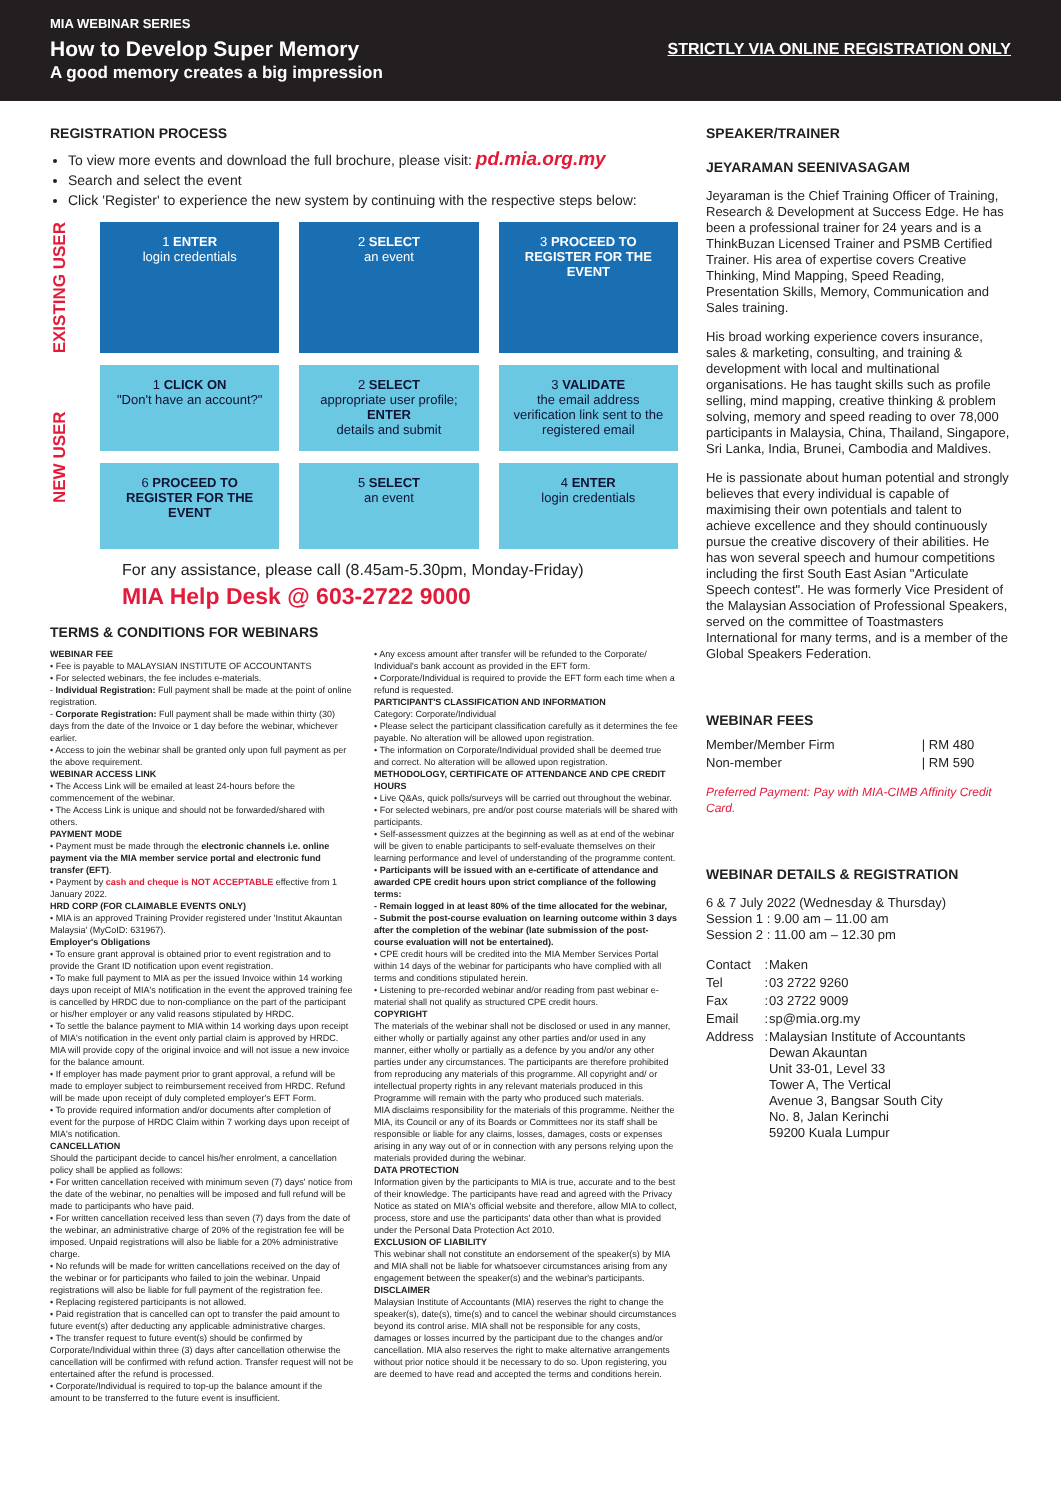MIA WEBINAR SERIES
How to Develop Super Memory
A good memory creates a big impression
STRICTLY VIA ONLINE REGISTRATION ONLY
REGISTRATION PROCESS
To view more events and download the full brochure, please visit: pd.mia.org.my
Search and select the event
Click 'Register' to experience the new system by continuing with the respective steps below:
EXISTING USER
1 ENTER
login credentials
2 SELECT
an event
3 PROCEED TO REGISTER FOR THE EVENT
NEW USER
1 CLICK ON
"Don't have an account?"
2 SELECT
appropriate user profile;
ENTER
details and submit
3 VALIDATE
the email address verification link sent to the registered email
6 PROCEED TO REGISTER FOR THE EVENT
5 SELECT
an event
4 ENTER
login credentials
For any assistance, please call (8.45am-5.30pm, Monday-Friday)
MIA Help Desk @ 603-2722 9000
TERMS & CONDITIONS FOR WEBINARS
WEBINAR FEE
• Fee is payable to MALAYSIAN INSTITUTE OF ACCOUNTANTS
• For selected webinars, the fee includes e-materials.
- Individual Registration: Full payment shall be made at the point of online registration.
- Corporate Registration: Full payment shall be made within thirty (30) days from the date of the Invoice or 1 day before the webinar, whichever earlier.
• Access to join the webinar shall be granted only upon full payment as per the above requirement.
WEBINAR ACCESS LINK
• The Access Link will be emailed at least 24-hours before the commencement of the webinar.
• The Access Link is unique and should not be forwarded/shared with others.
PAYMENT MODE
• Payment must be made through the electronic channels i.e. online payment via the MIA member service portal and electronic fund transfer (EFT).
• Payment by cash and cheque is NOT ACCEPTABLE effective from 1 January 2022.
HRD CORP (FOR CLAIMABLE EVENTS ONLY)
• MIA is an approved Training Provider registered under 'Institut Akauntan Malaysia' (MyCoID: 631967).
Employer's Obligations
• To ensure grant approval is obtained prior to event registration and to provide the Grant ID notification upon event registration.
• To make full payment to MIA as per the issued Invoice within 14 working days upon receipt of MIA's notification in the event the approved training fee is cancelled by HRDC due to non-compliance on the part of the participant or his/her employer or any valid reasons stipulated by HRDC.
• To settle the balance payment to MIA within 14 working days upon receipt of MIA's notification in the event only partial claim is approved by HRDC. MIA will provide copy of the original invoice and will not issue a new invoice for the balance amount.
• If employer has made payment prior to grant approval, a refund will be made to employer subject to reimbursement received from HRDC. Refund will be made upon receipt of duly completed employer's EFT Form.
• To provide required information and/or documents after completion of event for the purpose of HRDC Claim within 7 working days upon receipt of MIA's notification.
CANCELLATION
Should the participant decide to cancel his/her enrolment, a cancellation policy shall be applied as follows:
• For written cancellation received with minimum seven (7) days' notice from the date of the webinar, no penalties will be imposed and full refund will be made to participants who have paid.
• For written cancellation received less than seven (7) days from the date of the webinar, an administrative charge of 20% of the registration fee will be imposed. Unpaid registrations will also be liable for a 20% administrative charge.
• No refunds will be made for written cancellations received on the day of the webinar or for participants who failed to join the webinar. Unpaid registrations will also be liable for full payment of the registration fee.
• Replacing registered participants is not allowed.
• Paid registration that is cancelled can opt to transfer the paid amount to future event(s) after deducting any applicable administrative charges.
• The transfer request to future event(s) should be confirmed by Corporate/Individual within three (3) days after cancellation otherwise the cancellation will be confirmed with refund action. Transfer request will not be entertained after the refund is processed.
• Corporate/Individual is required to top-up the balance amount if the amount to be transferred to the future event is insufficient.
• Any excess amount after transfer will be refunded to the Corporate/ Individual's bank account as provided in the EFT form.
• Corporate/Individual is required to provide the EFT form each time when a refund is requested.
PARTICIPANT'S CLASSIFICATION AND INFORMATION
Category: Corporate/Individual
• Please select the participant classification carefully as it determines the fee payable. No alteration will be allowed upon registration.
• The information on Corporate/Individual provided shall be deemed true and correct. No alteration will be allowed upon registration.
METHODOLOGY, CERTIFICATE OF ATTENDANCE AND CPE CREDIT HOURS
• Live Q&As, quick polls/surveys will be carried out throughout the webinar.
• For selected webinars, pre and/or post course materials will be shared with participants.
• Self-assessment quizzes at the beginning as well as at end of the webinar will be given to enable participants to self-evaluate themselves on their learning performance and level of understanding of the programme content.
• Participants will be issued with an e-certificate of attendance and awarded CPE credit hours upon strict compliance of the following terms:
- Remain logged in at least 80% of the time allocated for the webinar,
- Submit the post-course evaluation on learning outcome within 3 days after the completion of the webinar (late submission of the post-course evaluation will not be entertained).
• CPE credit hours will be credited into the MIA Member Services Portal within 14 days of the webinar for participants who have complied with all terms and conditions stipulated herein.
• Listening to pre-recorded webinar and/or reading from past webinar e-material shall not qualify as structured CPE credit hours.
COPYRIGHT
The materials of the webinar shall not be disclosed or used in any manner, either wholly or partially against any other parties and/or used in any manner, either wholly or partially as a defence by you and/or any other parties under any circumstances. The participants are therefore prohibited from reproducing any materials of this programme. All copyright and/ or intellectual property rights in any relevant materials produced in this Programme will remain with the party who produced such materials.
MIA disclaims responsibility for the materials of this programme. Neither the MIA, its Council or any of its Boards or Committees nor its staff shall be responsible or liable for any claims, losses, damages, costs or expenses arising in any way out of or in connection with any persons relying upon the materials provided during the webinar.
DATA PROTECTION
Information given by the participants to MIA is true, accurate and to the best of their knowledge. The participants have read and agreed with the Privacy Notice as stated on MIA's official website and therefore, allow MIA to collect, process, store and use the participants' data other than what is provided under the Personal Data Protection Act 2010.
EXCLUSION OF LIABILITY
This webinar shall not constitute an endorsement of the speaker(s) by MIA and MIA shall not be liable for whatsoever circumstances arising from any engagement between the speaker(s) and the webinar's participants.
DISCLAIMER
Malaysian Institute of Accountants (MIA) reserves the right to change the speaker(s), date(s), time(s) and to cancel the webinar should circumstances beyond its control arise. MIA shall not be responsible for any costs, damages or losses incurred by the participant due to the changes and/or cancellation. MIA also reserves the right to make alternative arrangements without prior notice should it be necessary to do so. Upon registering, you are deemed to have read and accepted the terms and conditions herein.
SPEAKER/TRAINER
JEYARAMAN SEENIVASAGAM
Jeyaraman is the Chief Training Officer of Training, Research & Development at Success Edge. He has been a professional trainer for 24 years and is a ThinkBuzan Licensed Trainer and PSMB Certified Trainer. His area of expertise covers Creative Thinking, Mind Mapping, Speed Reading, Presentation Skills, Memory, Communication and Sales training.
His broad working experience covers insurance, sales & marketing, consulting, and training & development with local and multinational organisations. He has taught skills such as profile selling, mind mapping, creative thinking & problem solving, memory and speed reading to over 78,000 participants in Malaysia, China, Thailand, Singapore, Sri Lanka, India, Brunei, Cambodia and Maldives.
He is passionate about human potential and strongly believes that every individual is capable of maximising their own potentials and talent to achieve excellence and they should continuously pursue the creative discovery of their abilities. He has won several speech and humour competitions including the first South East Asian "Articulate Speech contest". He was formerly Vice President of the Malaysian Association of Professional Speakers, served on the committee of Toastmasters International for many terms, and is a member of the Global Speakers Federation.
WEBINAR FEES
| Member/Member Firm | / RM 480 |
| Non-member | / RM 590 |
Preferred Payment: Pay with MIA-CIMB Affinity Credit Card.
WEBINAR DETAILS & REGISTRATION
6 & 7 July 2022 (Wednesday & Thursday)
Session 1 : 9.00 am – 11.00 am
Session 2 : 11.00 am – 12.30 pm
| Contact | : | Maken |
| Tel | : | 03 2722 9260 |
| Fax | : | 03 2722 9009 |
| Email | : | sp@mia.org.my |
| Address | : | Malaysian Institute of Accountants Dewan Akauntan Unit 33-01, Level 33 Tower A, The Vertical Avenue 3, Bangsar South City No. 8, Jalan Kerinchi 59200 Kuala Lumpur |